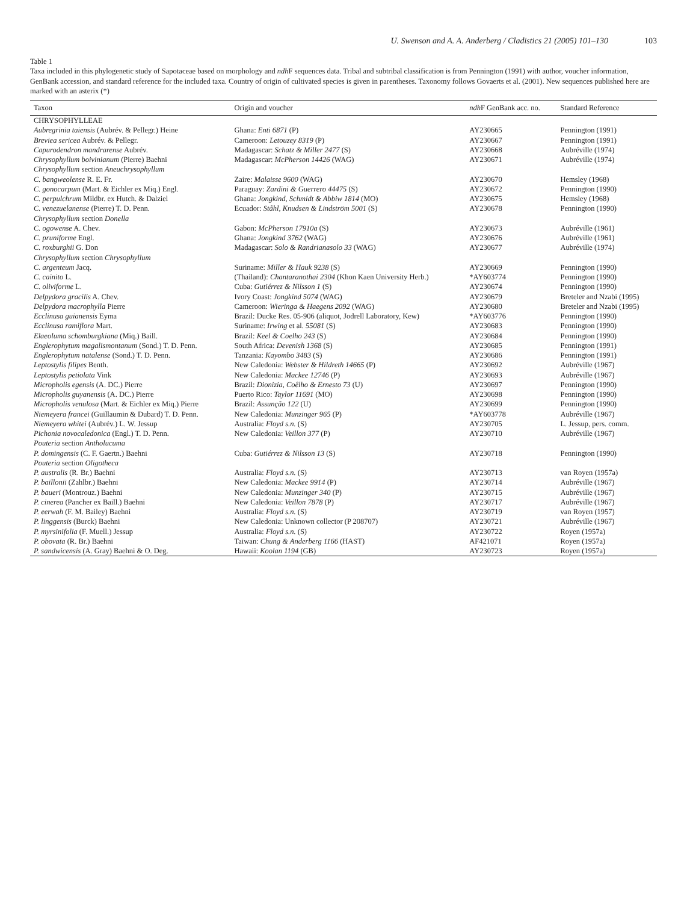U. Swenson and A. A. Anderberg / Cladistics 21 (2005) 101–130 103
Table 1
Taxa included in this phylogenetic study of Sapotaceae based on morphology and ndh F sequences data. Tribal and subtribal classification is from Pennington (1991) with author, voucher information, GenBank accession, and standard reference for the included taxa. Country of origin of cultivated species is given in parentheses. Taxonomy follows Govaerts et al. (2001). New sequences published here are marked with an asterix (*)
| Taxon | Origin and voucher | ndh F GenBank acc. no. | Standard Reference |
| --- | --- | --- | --- |
| CHRYSOPHYLLEAE | | | |
| Aubregrinia taiensis (Aubrév. & Pellegr.) Heine | Ghana: Enti 6871 (P) | AY230665 | Pennington (1991) |
| Breviea sericea Aubrév. & Pellegr. | Cameroon: Letouzey 8319 (P) | AY230667 | Pennington (1991) |
| Capurodendron mandrarense Aubrév. | Madagascar: Schatz & Miller 2477 (S) | AY230668 | Aubréville (1974) |
| Chrysophyllum boivinianum (Pierre) Baehni | Madagascar: McPherson 14426 (WAG) | AY230671 | Aubréville (1974) |
| Chrysophyllum section Aneuchrysophyllum | | | |
| C. bangweolense R. E. Fr. | Zaire: Malaisse 9600 (WAG) | AY230670 | Hemsley (1968) |
| C. gonocarpum (Mart. & Eichler ex Miq.) Engl. | Paraguay: Zardini & Guerrero 44475 (S) | AY230672 | Pennington (1990) |
| C. perpulchrum Mildbr. ex Hutch. & Dalziel | Ghana: Jongkind, Schmidt & Abbiw 1814 (MO) | AY230675 | Hemsley (1968) |
| C. venezuelanense (Pierre) T. D. Penn. | Ecuador: Ståhl, Knudsen & Lindström 5001 (S) | AY230678 | Pennington (1990) |
| Chrysophyllum section Donella | | | |
| C. ogowense A. Chev. | Gabon: McPherson 17910a (S) | AY230673 | Aubréville (1961) |
| C. pruniforme Engl. | Ghana: Jongkind 3762 (WAG) | AY230676 | Aubréville (1961) |
| C. roxburghii G. Don | Madagascar: Solo & Randrianasolo 33 (WAG) | AY230677 | Aubréville (1974) |
| Chrysophyllum section Chrysophyllum | | | |
| C. argenteum Jacq. | Suriname: Miller & Hauk 9238 (S) | AY230669 | Pennington (1990) |
| C. cainito L. | (Thailand): Chantaranothai 2304 (Khon Kaen University Herb.) | *AY603774 | Pennington (1990) |
| C. oliviforme L. | Cuba: Gutiérrez & Nilsson 1 (S) | AY230674 | Pennington (1990) |
| Delpydora gracilis A. Chev. | Ivory Coast: Jongkind 5074 (WAG) | AY230679 | Breteler and Nzabi (1995) |
| Delpydora macrophylla Pierre | Cameroon: Wieringa & Haegens 2092 (WAG) | AY230680 | Breteler and Nzabi (1995) |
| Ecclinusa guianensis Eyma | Brazil: Ducke Res. 05-906 (aliquot, Jodrell Laboratory, Kew) | *AY603776 | Pennington (1990) |
| Ecclinusa ramiflora Mart. | Suriname: Irwing et al. 55081 (S) | AY230683 | Pennington (1990) |
| Elaeoluma schomburgkiana (Miq.) Baill. | Brazil: Keel & Coelho 243 (S) | AY230684 | Pennington (1990) |
| Englerophytum magalismontanum (Sond.) T. D. Penn. | South Africa: Devenish 1368 (S) | AY230685 | Pennington (1991) |
| Englerophytum natalense (Sond.) T. D. Penn. | Tanzania: Kayombo 3483 (S) | AY230686 | Pennington (1991) |
| Leptostylis filipes Benth. | New Caledonia: Webster & Hildreth 14665 (P) | AY230692 | Aubréville (1967) |
| Leptostylis petiolata Vink | New Caledonia: Mackee 12746 (P) | AY230693 | Aubréville (1967) |
| Micropholis egensis (A. DC.) Pierre | Brazil: Dionizia, Coêlho & Ernesto 73 (U) | AY230697 | Pennington (1990) |
| Micropholis guyanensis (A. DC.) Pierre | Puerto Rico: Taylor 11691 (MO) | AY230698 | Pennington (1990) |
| Micropholis venulosa (Mart. & Eichler ex Miq.) Pierre | Brazil: Assunção 122 (U) | AY230699 | Pennington (1990) |
| Niemeyera francei (Guillaumin & Dubard) T. D. Penn. | New Caledonia: Munzinger 965 (P) | *AY603778 | Aubréville (1967) |
| Niemeyera whitei (Aubrév.) L. W. Jessup | Australia: Floyd s.n. (S) | AY230705 | L. Jessup, pers. comm. |
| Pichonia novocaledonica (Engl.) T. D. Penn. | New Caledonia: Veillon 377 (P) | AY230710 | Aubréville (1967) |
| Pouteria section Antholucuma | | | |
| P. domingensis (C. F. Gaertn.) Baehni | Cuba: Gutiérrez & Nilsson 13 (S) | AY230718 | Pennington (1990) |
| Pouteria section Oligotheca | | | |
| P. australis (R. Br.) Baehni | Australia: Floyd s.n. (S) | AY230713 | van Royen (1957a) |
| P. baillonii (Zahlbr.) Baehni | New Caledonia: Mackee 9914 (P) | AY230714 | Aubréville (1967) |
| P. baueri (Montrouz.) Baehni | New Caledonia: Munzinger 340 (P) | AY230715 | Aubréville (1967) |
| P. cinerea (Pancher ex Baill.) Baehni | New Caledonia: Veillon 7878 (P) | AY230717 | Aubréville (1967) |
| P. eerwah (F. M. Bailey) Baehni | Australia: Floyd s.n. (S) | AY230719 | van Royen (1957) |
| P. linggensis (Burck) Baehni | New Caledonia: Unknown collector (P 208707) | AY230721 | Aubréville (1967) |
| P. myrsinifolia (F. Muell.) Jessup | Australia: Floyd s.n. (S) | AY230722 | Royen (1957a) |
| P. obovata (R. Br.) Baehni | Taiwan: Chung & Anderberg 1166 (HAST) | AF421071 | Royen (1957a) |
| P. sandwicensis (A. Gray) Baehni & O. Deg. | Hawaii: Koolan 1194 (GB) | AY230723 | Royen (1957a) |